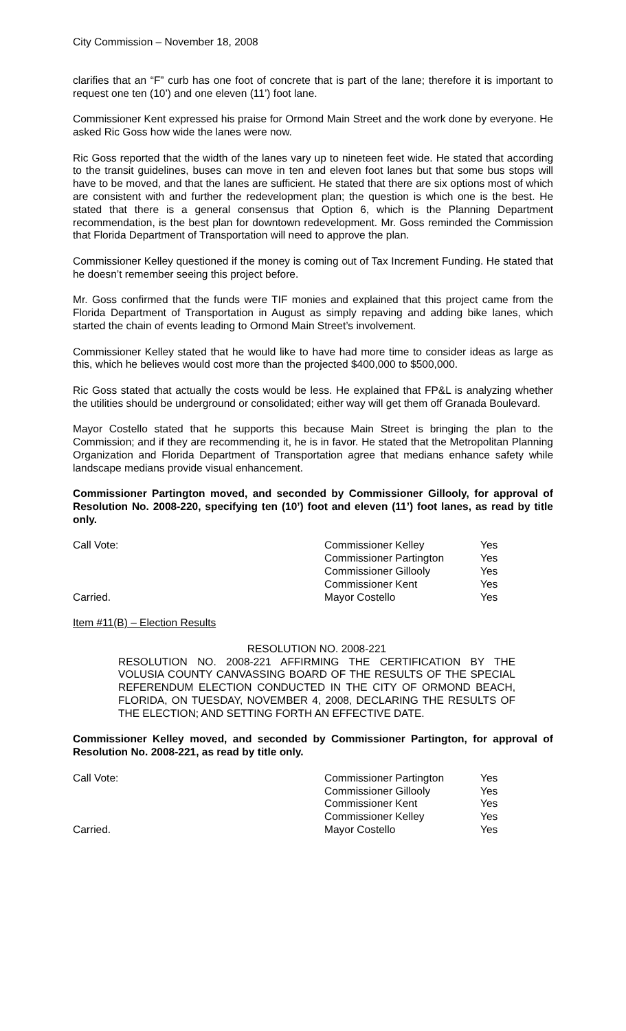City Commission – November 18, 2008
clarifies that an “F” curb has one foot of concrete that is part of the lane; therefore it is important to request one ten (10’) and one eleven (11’) foot lane.
Commissioner Kent expressed his praise for Ormond Main Street and the work done by everyone. He asked Ric Goss how wide the lanes were now.
Ric Goss reported that the width of the lanes vary up to nineteen feet wide. He stated that according to the transit guidelines, buses can move in ten and eleven foot lanes but that some bus stops will have to be moved, and that the lanes are sufficient. He stated that there are six options most of which are consistent with and further the redevelopment plan; the question is which one is the best. He stated that there is a general consensus that Option 6, which is the Planning Department recommendation, is the best plan for downtown redevelopment. Mr. Goss reminded the Commission that Florida Department of Transportation will need to approve the plan.
Commissioner Kelley questioned if the money is coming out of Tax Increment Funding. He stated that he doesn’t remember seeing this project before.
Mr. Goss confirmed that the funds were TIF monies and explained that this project came from the Florida Department of Transportation in August as simply repaving and adding bike lanes, which started the chain of events leading to Ormond Main Street’s involvement.
Commissioner Kelley stated that he would like to have had more time to consider ideas as large as this, which he believes would cost more than the projected $400,000 to $500,000.
Ric Goss stated that actually the costs would be less. He explained that FP&L is analyzing whether the utilities should be underground or consolidated; either way will get them off Granada Boulevard.
Mayor Costello stated that he supports this because Main Street is bringing the plan to the Commission; and if they are recommending it, he is in favor. He stated that the Metropolitan Planning Organization and Florida Department of Transportation agree that medians enhance safety while landscape medians provide visual enhancement.
Commissioner Partington moved, and seconded by Commissioner Gillooly, for approval of Resolution No. 2008-220, specifying ten (10’) foot and eleven (11’) foot lanes, as read by title only.
| Call Vote: | Commissioner Kelley | Yes |
| | Commissioner Partington | Yes |
| | Commissioner Gillooly | Yes |
| | Commissioner Kent | Yes |
| Carried. | Mayor Costello | Yes |
Item #11(B) – Election Results
RESOLUTION NO. 2008-221
RESOLUTION NO. 2008-221 AFFIRMING THE CERTIFICATION BY THE VOLUSIA COUNTY CANVASSING BOARD OF THE RESULTS OF THE SPECIAL REFERENDUM ELECTION CONDUCTED IN THE CITY OF ORMOND BEACH, FLORIDA, ON TUESDAY, NOVEMBER 4, 2008, DECLARING THE RESULTS OF THE ELECTION; AND SETTING FORTH AN EFFECTIVE DATE.
Commissioner Kelley moved, and seconded by Commissioner Partington, for approval of Resolution No. 2008-221, as read by title only.
| Call Vote: | Commissioner Partington | Yes |
| | Commissioner Gillooly | Yes |
| | Commissioner Kent | Yes |
| | Commissioner Kelley | Yes |
| Carried. | Mayor Costello | Yes |